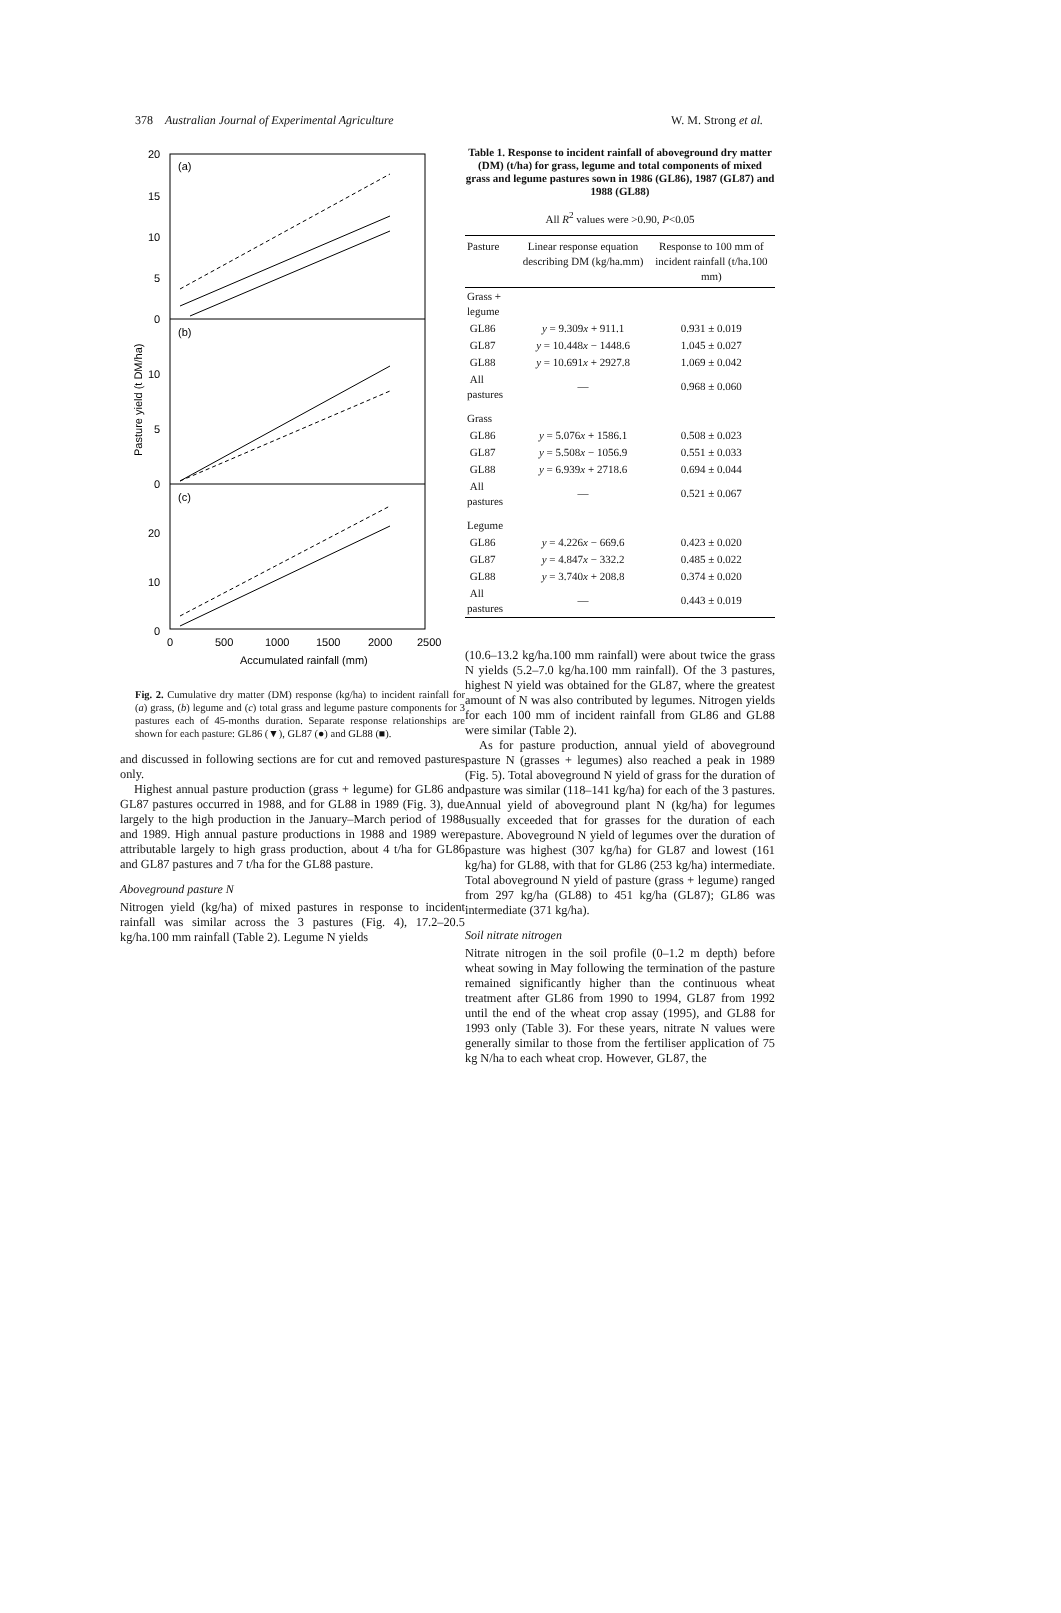378 Australian Journal of Experimental Agriculture W. M. Strong et al.
(a)
(b)
(c)
20
15
10
5
0
10
5
0
20
10
0
0
500
1000
1500
2000
2500
Accumulated rainfall (mm)
Pasture yield (t DM/ha)
Fig. 2. Cumulative dry matter (DM) response (kg/ha) to incident rainfall for (a) grass, (b) legume and (c) total grass and legume pasture components for 3 pastures each of 45-months duration. Separate response relationships are shown for each pasture: GL86 (▼), GL87 (●) and GL88 (■).
and discussed in following sections are for cut and removed pastures only.
Highest annual pasture production (grass + legume) for GL86 and GL87 pastures occurred in 1988, and for GL88 in 1989 (Fig. 3), due largely to the high production in the January–March period of 1988 and 1989. High annual pasture productions in 1988 and 1989 were attributable largely to high grass production, about 4 t/ha for GL86 and GL87 pastures and 7 t/ha for the GL88 pasture.
Aboveground pasture N
Nitrogen yield (kg/ha) of mixed pastures in response to incident rainfall was similar across the 3 pastures (Fig. 4), 17.2–20.5 kg/ha.100 mm rainfall (Table 2). Legume N yields
Table 1. Response to incident rainfall of aboveground dry matter (DM) (t/ha) for grass, legume and total components of mixed grass and legume pastures sown in 1986 (GL86), 1987 (GL87) and 1988 (GL88)
All R<sup>2</sup> values were >0.90, P<0.05
| Pasture | Linear response equation describing DM (kg/ha.mm) | Response to 100 mm of incident rainfall (t/ha.100 mm) |
| --- | --- | --- |
| Grass + legume | | |
| GL86 | y = 9.309 x + 911.1 | 0.931 ± 0.019 |
| GL87 | y = 10.448 x − 1448.6 | 1.045 ± 0.027 |
| GL88 | y = 10.691 x + 2927.8 | 1.069 ± 0.042 |
| All pastures | — | 0.968 ± 0.060 |
| Grass | | |
| GL86 | y = 5.076 x + 1586.1 | 0.508 ± 0.023 |
| GL87 | y = 5.508 x − 1056.9 | 0.551 ± 0.033 |
| GL88 | y = 6.939 x + 2718.6 | 0.694 ± 0.044 |
| All pastures | — | 0.521 ± 0.067 |
| Legume | | |
| GL86 | y = 4.226 x − 669.6 | 0.423 ± 0.020 |
| GL87 | y = 4.847 x − 332.2 | 0.485 ± 0.022 |
| GL88 | y = 3.740 x + 208.8 | 0.374 ± 0.020 |
| All pastures | — | 0.443 ± 0.019 |
(10.6–13.2 kg/ha.100 mm rainfall) were about twice the grass N yields (5.2–7.0 kg/ha.100 mm rainfall). Of the 3 pastures, highest N yield was obtained for the GL87, where the greatest amount of N was also contributed by legumes. Nitrogen yields for each 100 mm of incident rainfall from GL86 and GL88 were similar (Table 2).
As for pasture production, annual yield of aboveground pasture N (grasses + legumes) also reached a peak in 1989 (Fig. 5). Total aboveground N yield of grass for the duration of pasture was similar (118–141 kg/ha) for each of the 3 pastures. Annual yield of aboveground plant N (kg/ha) for legumes usually exceeded that for grasses for the duration of each pasture. Aboveground N yield of legumes over the duration of pasture was highest (307 kg/ha) for GL87 and lowest (161 kg/ha) for GL88, with that for GL86 (253 kg/ha) intermediate. Total aboveground N yield of pasture (grass + legume) ranged from 297 kg/ha (GL88) to 451 kg/ha (GL87); GL86 was intermediate (371 kg/ha).
Soil nitrate nitrogen
Nitrate nitrogen in the soil profile (0–1.2 m depth) before wheat sowing in May following the termination of the pasture remained significantly higher than the continuous wheat treatment after GL86 from 1990 to 1994, GL87 from 1992 until the end of the wheat crop assay (1995), and GL88 for 1993 only (Table 3). For these years, nitrate N values were generally similar to those from the fertiliser application of 75 kg N/ha to each wheat crop. However, GL87, the